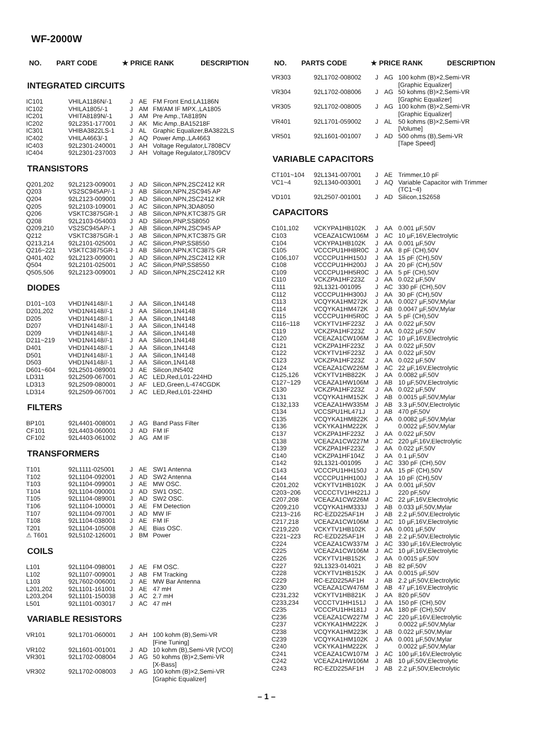WF-2000W
| NO. | PART CODE | ★ PRICE RANK | DESCRIPTION |
| --- | --- | --- | --- |
INTEGRATED CIRCUITS
| IC101 | VHILA1186N/-1 | J | AE | FM Front End,LA1186N |
| IC102 | VHILA1805/-1 | J | AM | FM/AM IF MPX.,LA1805 |
| IC201 | VHITA8189N/-1 | J | AM | Pre Amp.,TA8189N |
| IC202 | 92L2351-177001 | J | AK | Mic Amp.,BA15218F |
| IC301 | VHIBA3822LS-1 | J | AL | Graphic Equalizer,BA3822LS |
| IC402 | VHILA4663/-1 | J | AQ | Power Amp.,LA4663 |
| IC403 | 92L2301-240001 | J | AH | Voltage Regulator,L7808CV |
| IC404 | 92L2301-237003 | J | AH | Voltage Regulator,L7809CV |
TRANSISTORS
| Q201,202 | 92L2123-009001 | J | AD | Silicon,NPN,2SC2412 KR |
| Q203 | VS2SC945AP/-1 | J | AB | Silicon,NPN,2SC945 AP |
| Q204 | 92L2123-009001 | J | AD | Silicon,NPN,2SC2412 KR |
| Q205 | 92L2103-109001 | J | AC | Silicon,NPN,3DA8050 |
| Q206 | VSKTC3875GR-1 | J | AB | Silicon,NPN,KTC3875 GR |
| Q208 | 92L2103-054003 | J | AD | Silicon,PNP,SS8050 |
| Q209,210 | VS2SC945AP/-1 | J | AB | Silicon,NPN,2SC945 AP |
| Q212 | VSKTC3875GR-1 | J | AB | Silicon,NPN,KTC3875 GR |
| Q213,214 | 92L2101-025001 | J | AC | Silicon,PNP,SS8550 |
| Q216~221 | VSKTC3875GR-1 | J | AB | Silicon,NPN,KTC3875 GR |
| Q401,402 | 92L2123-009001 | J | AD | Silicon,NPN,2SC2412 KR |
| Q504 | 92L2101-025001 | J | AC | Silicon,PNP,SS8550 |
| Q505,506 | 92L2123-009001 | J | AD | Silicon,NPN,2SC2412 KR |
DIODES
| D101~103 | VHD1N4148//-1 | J | AA | Silicon,1N4148 |
| D201,202 | VHD1N4148//-1 | J | AA | Silicon,1N4148 |
| D205 | VHD1N4148//-1 | J | AA | Silicon,1N4148 |
| D207 | VHD1N4148//-1 | J | AA | Silicon,1N4148 |
| D209 | VHD1N4148//-1 | J | AA | Silicon,1N4148 |
| D211~219 | VHD1N4148//-1 | J | AA | Silicon,1N4148 |
| D401 | VHD1N4148//-1 | J | AA | Silicon,1N4148 |
| D501 | VHD1N4148//-1 | J | AA | Silicon,1N4148 |
| D503 | VHD1N4148//-1 | J | AA | Silicon,1N4148 |
| D601~604 | 92L2501-089001 | J | AE | Silicon,IN5402 |
| LD311 | 92L2509-067001 | J | AC | LED,Red,L01-224HD |
| LD313 | 92L2509-080001 | J | AF | LED,Green,L-474CGDK |
| LD314 | 92L2509-067001 | J | AC | LED,Red,L01-224HD |
FILTERS
| BP101 | 92L4401-008001 | J | AG | Band Pass Filter |
| CF101 | 92L4403-060001 | J | AD | FM IF |
| CF102 | 92L4403-061002 | J | AG | AM IF |
TRANSFORMERS
| T101 | 92L1111-025001 | J | AE | SW1 Antenna |
| T102 | 92L1104-092001 | J | AD | SW2 Antenna |
| T103 | 92L1104-099001 | J | AE | MW OSC. |
| T104 | 92L1104-090001 | J | AD | SW1 OSC. |
| T105 | 92L1104-089001 | J | AD | SW2 OSC. |
| T106 | 92L1104-100001 | J | AE | FM Detection |
| T107 | 92L1104-097001 | J | AD | MW IF |
| T108 | 92L1104-038001 | J | AE | FM IF |
| T201 | 92L1104-105008 | J | AE | Bias OSC. |
| ⚠ T601 | 92L5102-126001 | J | BM | Power |
COILS
| L101 | 92L1104-098001 | J | AE | FM OSC. |
| L102 | 92L1107-009001 | J | AB | FM Tracking |
| L103 | 92L7602-006001 | J | AE | MW Bar Antenna |
| L201,202 | 92L1101-161001 | J | AE | 47 mH |
| L203,204 | 92L1101-150038 | J | AC | 2.7 mH |
| L501 | 92L1101-003017 | J | AC | 47 mH |
VARIABLE RESISTORS
| VR101 | 92L1701-060001 | J | AH | 100 kohm (B),Semi-VR [Fine Tuning] |
| VR102 | 92L1601-001001 | J | AD | 10 kohm (B),Semi-VR [VCO] |
| VR301 | 92L1702-008004 | J | AG | 50 kohms (B)×2,Semi-VR [X-Bass] |
| VR302 | 92L1702-008003 | J | AG | 100 kohm (B)×2,Semi-VR [Graphic Equalizer] |
| NO. | PARTS CODE | ★ PRICE RANK | DESCRIPTION |
| --- | --- | --- | --- |
| VR303 | 92L1702-008002 | J | AG | 100 kohm (B)×2,Semi-VR [Graphic Equalizer] |
| VR304 | 92L1702-008006 | J | AG | 50 kohms (B)×2,Semi-VR [Graphic Equalizer] |
| VR305 | 92L1702-008005 | J | AG | 100 kohm (B)×2,Semi-VR [Graphic Equalizer] |
| VR401 | 92L1701-059002 | J | AL | 50 kohms (B)×2,Semi-VR [Volume] |
| VR501 | 92L1601-001007 | J | AD | 500 ohms (B),Semi-VR [Tape Speed] |
VARIABLE CAPACITORS
| CT101~104 | 92L1341-007001 | J | AE | Trimmer,10 pF |
| VC1~4 | 92L1340-003001 | J | AQ | Variable Capacitor with Trimmer (TC1~4) |
| VD101 | 92L2507-001001 | J | AD | Silicon,1S2658 |
CAPACITORS
| C101,102 | VCKYPA1HB102K | J | AA | 0.001 µF,50V |
| C103 | VCEAZA1CW106M | J | AC | 10 µF,16V,Electrolytic |
| C104 | VCKYPA1HB102K | J | AA | 0.001 µF,50V |
| C105 | VCCCPU1HH8R0C | J | AA | 8 pF (CH),50V |
| C106,107 | VCCCPU1HH150J | J | AA | 15 pF (CH),50V |
| C108 | VCCCPU1HH200J | J | AA | 20 pF (CH),50V |
| C109 | VCCCPU1HH5R0C | J | AA | 5 pF (CH),50V |
| C110 | VCKZPA1HF223Z | J | AA | 0.022 µF,50V |
| C111 | 92L1321-001095 | J | AC | 330 pF (CH),50V |
| C112 | VCCCPU1HH300J | J | AA | 30 pF (CH),50V |
| C113 | VCQYKA1HM272K | J | AA | 0.0027 µF,50V,Mylar |
| C114 | VCQYKA1HM472K | J | AB | 0.0047 µF,50V,Mylar |
| C115 | VCCCPU1HH5R0C | J | AA | 5 pF (CH),50V |
| C116~118 | VCKYTV1HF223Z | J | AA | 0.022 µF,50V |
| C119 | VCKZPA1HF223Z | J | AA | 0.022 µF,50V |
| C120 | VCEAZA1CW106M | J | AC | 10 µF,16V,Electrolytic |
| C121 | VCKZPA1HF223Z | J | AA | 0.022 µF,50V |
| C122 | VCKYTV1HF223Z | J | AA | 0.022 µF,50V |
| C123 | VCKZPA1HF223Z | J | AA | 0.022 µF,50V |
| C124 | VCEAZA1CW226M | J | AC | 22 µF,16V,Electrolytic |
| C125,126 | VCKYTV1HB822K | J | AA | 0.0082 µF,50V |
| C127~129 | VCEAZA1HW106M | J | AB | 10 µF,50V,Electrolytic |
| C130 | VCKZPA1HF223Z | J | AA | 0.022 µF,50V |
| C131 | VCQYKA1HM152K | J | AB | 0.0015 µF,50V,Mylar |
| C132,133 | VCEAZA1HW335M | J | AB | 3.3 µF,50V,Electrolytic |
| C134 | VCCSPU1HL471J | J | AB | 470 pF,50V |
| C135 | VCQYKA1HM822K | J | AA | 0.0082 µF,50V,Mylar |
| C136 | VCKYKA1HM222K | J | | 0.0022 µF,50V,Mylar |
| C137 | VCKZPA1HF223Z | J | AA | 0.022 µF,50V |
| C138 | VCEAZA1CW227M | J | AC | 220 µF,16V,Electrolytic |
| C139 | VCKZPA1HF223Z | J | AA | 0.022 µF,50V |
| C140 | VCKZPA1HF104Z | J | AA | 0.1 µF,50V |
| C142 | 92L1321-001095 | J | AC | 330 pF (CH),50V |
| C143 | VCCCPU1HH150J | J | AA | 15 pF (CH),50V |
| C144 | VCCCPU1HH100J | J | AA | 10 pF (CH),50V |
| C201,202 | VCKYTV1HB102K | J | AA | 0.001 µF,50V |
| C203~206 | VCCCCTV1HH221J | J | | 220 pF,50V |
| C207,208 | VCEAZA1CW226M | J | AC | 22 µF,16V,Electrolytic |
| C209,210 | VCQYKA1HM333J | J | AB | 0.033 µF,50V,Mylar |
| C213~216 | RC-EZD225AF1H | J | AB | 2.2 µF,50V,Electrolytic |
| C217,218 | VCEAZA1CW106M | J | AC | 10 µF,16V,Electrolytic |
| C219,220 | VCKYTV1HB102K | J | AA | 0.001 µF,50V |
| C221~223 | RC-EZD225AF1H | J | AB | 2.2 µF,50V,Electrolytic |
| C224 | VCEAZA1CW337M | J | AC | 330 µF,16V,Electrolytic |
| C225 | VCEAZA1CW106M | J | AC | 10 µF,16V,Electrolytic |
| C226 | VCKYTV1HB152K | J | AA | 0.0015 µF,50V |
| C227 | 92L1323-014021 | J | AB | 82 pF,50V |
| C228 | VCKYTV1HB152K | J | AA | 0.0015 µF,50V |
| C229 | RC-EZD225AF1H | J | AB | 2.2 µF,50V,Electrolytic |
| C230 | VCEAZA1CW476M | J | AB | 47 µF,16V,Electrolytic |
| C231,232 | VCKYTV1HB821K | J | AA | 820 pF,50V |
| C233,234 | VCCCTV1HH151J | J | AA | 150 pF (CH),50V |
| C235 | VCCCPU1HH181J | J | AA | 180 pF (CH),50V |
| C236 | VCEAZA1CW227M | J | AC | 220 µF,16V,Electrolytic |
| C237 | VCKYKA1HM222K | J | | 0.0022 µF,50V,Mylar |
| C238 | VCQYKA1HM223K | J | AB | 0.022 µF,50V,Mylar |
| C239 | VCQYKA1HM102K | J | AA | 0.001 µF,50V,Mylar |
| C240 | VCKYKA1HM222K | J | | 0.0022 µF,50V,Mylar |
| C241 | VCEAZA1CW107M | J | AC | 100 µF,16V,Electrolytic |
| C242 | VCEAZA1HW106M | J | AB | 10 µF,50V,Electrolytic |
| C243 | RC-EZD225AF1H | J | AB | 2.2 µF,50V,Electrolytic |
– 1 –